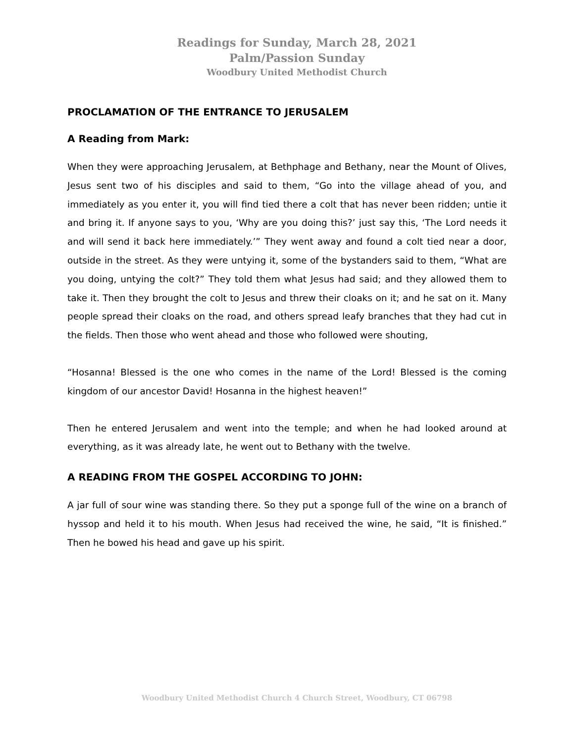Readings for Sunday, March 28, 2021
Palm/Passion Sunday
Woodbury United Methodist Church
PROCLAMATION OF THE ENTRANCE TO JERUSALEM
A Reading from Mark:
When they were approaching Jerusalem, at Bethphage and Bethany, near the Mount of Olives, Jesus sent two of his disciples and said to them, “Go into the village ahead of you, and immediately as you enter it, you will find tied there a colt that has never been ridden; untie it and bring it. If anyone says to you, ‘Why are you doing this?’ just say this, ‘The Lord needs it and will send it back here immediately.’” They went away and found a colt tied near a door, outside in the street. As they were untying it, some of the bystanders said to them, “What are you doing, untying the colt?” They told them what Jesus had said; and they allowed them to take it. Then they brought the colt to Jesus and threw their cloaks on it; and he sat on it. Many people spread their cloaks on the road, and others spread leafy branches that they had cut in the fields. Then those who went ahead and those who followed were shouting,
“Hosanna! Blessed is the one who comes in the name of the Lord! Blessed is the coming kingdom of our ancestor David! Hosanna in the highest heaven!”
Then he entered Jerusalem and went into the temple; and when he had looked around at everything, as it was already late, he went out to Bethany with the twelve.
A READING FROM THE GOSPEL ACCORDING TO JOHN:
A jar full of sour wine was standing there. So they put a sponge full of the wine on a branch of hyssop and held it to his mouth. When Jesus had received the wine, he said, “It is finished.” Then he bowed his head and gave up his spirit.
Woodbury United Methodist Church 4 Church Street, Woodbury, CT 06798